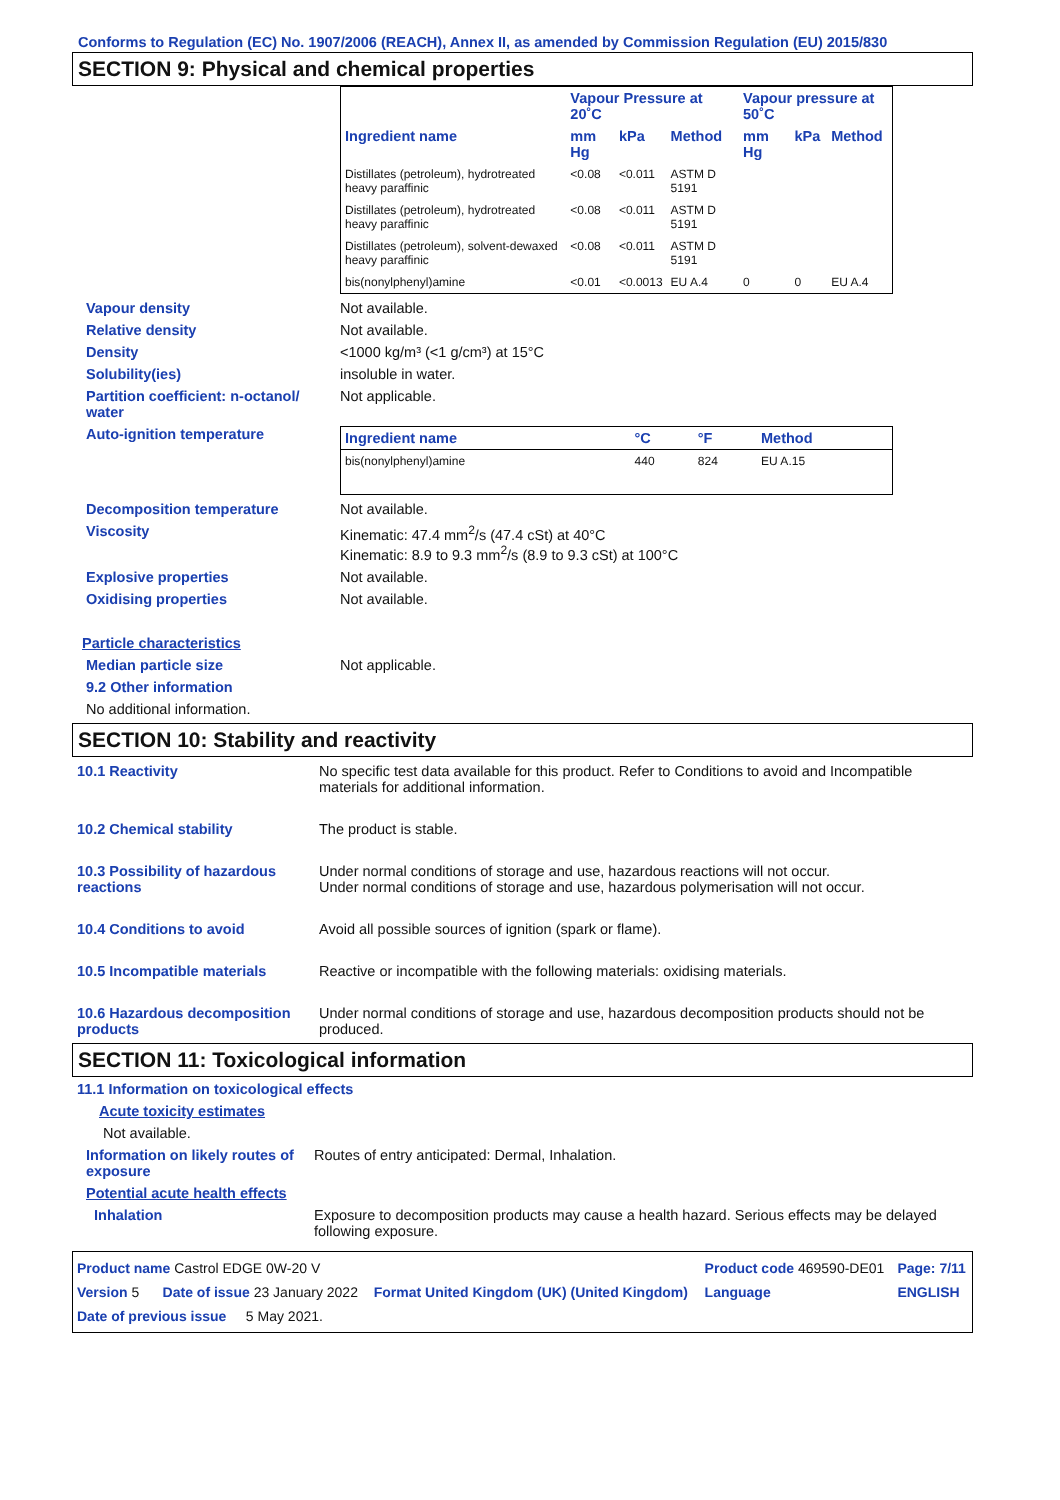Conforms to Regulation (EC) No. 1907/2006 (REACH), Annex II, as amended by Commission Regulation (EU) 2015/830
SECTION 9: Physical and chemical properties
| | Vapour Pressure at 20˚C | | | Vapour pressure at 50˚C | | |
| --- | --- | --- | --- | --- | --- | --- |
| Ingredient name | mm Hg | kPa | Method | mm Hg | kPa | Method |
| Distillates (petroleum), hydrotreated heavy paraffinic | <0.08 | <0.011 | ASTM D 5191 | | | |
| Distillates (petroleum), hydrotreated heavy paraffinic | <0.08 | <0.011 | ASTM D 5191 | | | |
| Distillates (petroleum), solvent-dewaxed heavy paraffinic | <0.08 | <0.011 | ASTM D 5191 | | | |
| bis(nonylphenyl)amine | <0.01 | <0.0013 | EU A.4 | 0 | 0 | EU A.4 |
Vapour density Not available.
Relative density Not available.
Density <1000 kg/m³ (<1 g/cm³) at 15°C
Solubility(ies) insoluble in water.
Partition coefficient: n-octanol/ water
Not applicable.
Auto-ignition temperature
| Ingredient name | °C | °F | Method |
| --- | --- | --- | --- |
| bis(nonylphenyl)amine | 440 | 824 | EU A.15 |
Decomposition temperature Not available.
Viscosity Kinematic: 47.4 mm<sup>2</sup>/s (47.4 cSt) at 40°C
Kinematic: 8.9 to 9.3 mm<sup>2</sup>/s (8.9 to 9.3 cSt) at 100°C
Explosive properties Not available.
Oxidising properties Not available.
Particle characteristics
Median particle size Not applicable.
9.2 Other information
No additional information.
SECTION 10: Stability and reactivity
10.1 Reactivity No specific test data available for this product. Refer to Conditions to avoid and Incompatible materials for additional information.
10.2 Chemical stability The product is stable.
10.3 Possibility of hazardous reactions
Under normal conditions of storage and use, hazardous reactions will not occur.
Under normal conditions of storage and use, hazardous polymerisation will not occur.
10.4 Conditions to avoid Avoid all possible sources of ignition (spark or flame).
10.5 Incompatible materials Reactive or incompatible with the following materials: oxidising materials.
10.6 Hazardous decomposition products
Under normal conditions of storage and use, hazardous decomposition products should not be produced.
SECTION 11: Toxicological information
11.1 Information on toxicological effects
Acute toxicity estimates
Not available.
Information on likely routes of exposure
Routes of entry anticipated: Dermal, Inhalation.
Potential acute health effects
Inhalation Exposure to decomposition products may cause a health hazard. Serious effects may be delayed following exposure.
| Product name Castrol EDGE 0W-20 V | | Product code 469590-DE01 | Page: 7/11 |
| Version 5 Date of issue 23 January 2022 | Format United Kingdom (UK) (United Kingdom) | Language | ENGLISH |
| Date of previous issue 5 May 2021. | | | |